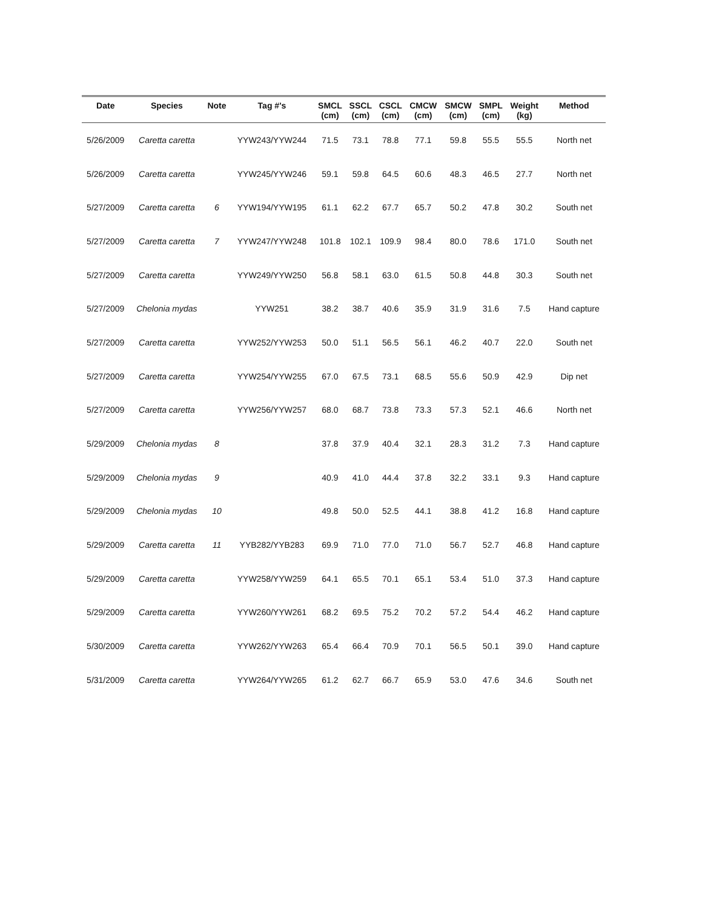| Date | Species | Note | Tag #'s | SMCL (cm) | SSCL (cm) | CSCL (cm) | CMCW (cm) | SMCW (cm) | SMPL (cm) | Weight (kg) | Method |
| --- | --- | --- | --- | --- | --- | --- | --- | --- | --- | --- | --- |
| 5/26/2009 | Caretta caretta | | YYW243/YYW244 | 71.5 | 73.1 | 78.8 | 77.1 | 59.8 | 55.5 | 55.5 | North net |
| 5/26/2009 | Caretta caretta | | YYW245/YYW246 | 59.1 | 59.8 | 64.5 | 60.6 | 48.3 | 46.5 | 27.7 | North net |
| 5/27/2009 | Caretta caretta | 6 | YYW194/YYW195 | 61.1 | 62.2 | 67.7 | 65.7 | 50.2 | 47.8 | 30.2 | South net |
| 5/27/2009 | Caretta caretta | 7 | YYW247/YYW248 | 101.8 | 102.1 | 109.9 | 98.4 | 80.0 | 78.6 | 171.0 | South net |
| 5/27/2009 | Caretta caretta | | YYW249/YYW250 | 56.8 | 58.1 | 63.0 | 61.5 | 50.8 | 44.8 | 30.3 | South net |
| 5/27/2009 | Chelonia mydas | | YYW251 | 38.2 | 38.7 | 40.6 | 35.9 | 31.9 | 31.6 | 7.5 | Hand capture |
| 5/27/2009 | Caretta caretta | | YYW252/YYW253 | 50.0 | 51.1 | 56.5 | 56.1 | 46.2 | 40.7 | 22.0 | South net |
| 5/27/2009 | Caretta caretta | | YYW254/YYW255 | 67.0 | 67.5 | 73.1 | 68.5 | 55.6 | 50.9 | 42.9 | Dip net |
| 5/27/2009 | Caretta caretta | | YYW256/YYW257 | 68.0 | 68.7 | 73.8 | 73.3 | 57.3 | 52.1 | 46.6 | North net |
| 5/29/2009 | Chelonia mydas | 8 | | 37.8 | 37.9 | 40.4 | 32.1 | 28.3 | 31.2 | 7.3 | Hand capture |
| 5/29/2009 | Chelonia mydas | 9 | | 40.9 | 41.0 | 44.4 | 37.8 | 32.2 | 33.1 | 9.3 | Hand capture |
| 5/29/2009 | Chelonia mydas | 10 | | 49.8 | 50.0 | 52.5 | 44.1 | 38.8 | 41.2 | 16.8 | Hand capture |
| 5/29/2009 | Caretta caretta | 11 | YYB282/YYB283 | 69.9 | 71.0 | 77.0 | 71.0 | 56.7 | 52.7 | 46.8 | Hand capture |
| 5/29/2009 | Caretta caretta | | YYW258/YYW259 | 64.1 | 65.5 | 70.1 | 65.1 | 53.4 | 51.0 | 37.3 | Hand capture |
| 5/29/2009 | Caretta caretta | | YYW260/YYW261 | 68.2 | 69.5 | 75.2 | 70.2 | 57.2 | 54.4 | 46.2 | Hand capture |
| 5/30/2009 | Caretta caretta | | YYW262/YYW263 | 65.4 | 66.4 | 70.9 | 70.1 | 56.5 | 50.1 | 39.0 | Hand capture |
| 5/31/2009 | Caretta caretta | | YYW264/YYW265 | 61.2 | 62.7 | 66.7 | 65.9 | 53.0 | 47.6 | 34.6 | South net |